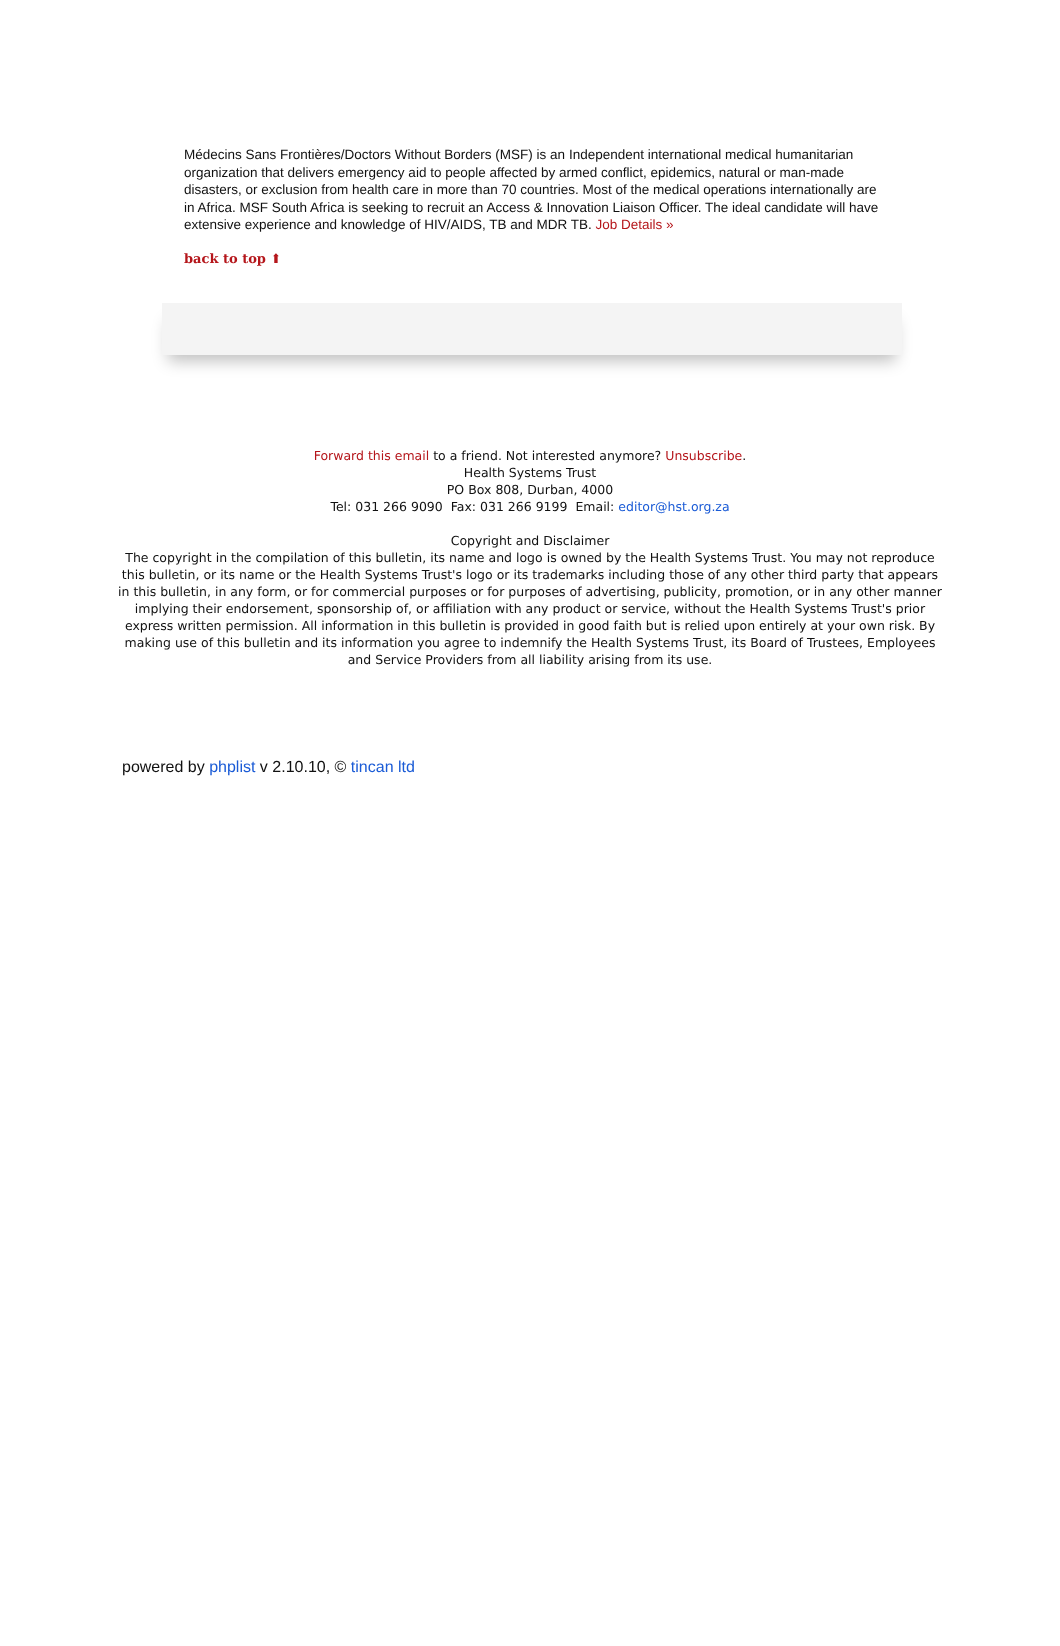Médecins Sans Frontières/Doctors Without Borders (MSF) is an Independent international medical humanitarian organization that delivers emergency aid to people affected by armed conflict, epidemics, natural or man-made disasters, or exclusion from health care in more than 70 countries. Most of the medical operations internationally are in Africa. MSF South Africa is seeking to recruit an Access & Innovation Liaison Officer. The ideal candidate will have extensive experience and knowledge of HIV/AIDS, TB and MDR TB. Job Details »
back to top ⬆
Forward this email to a friend. Not interested anymore? Unsubscribe.
Health Systems Trust
PO Box 808, Durban, 4000
Tel: 031 266 9090 Fax: 031 266 9199 Email: editor@hst.org.za
Copyright and Disclaimer
The copyright in the compilation of this bulletin, its name and logo is owned by the Health Systems Trust. You may not reproduce this bulletin, or its name or the Health Systems Trust's logo or its trademarks including those of any other third party that appears in this bulletin, in any form, or for commercial purposes or for purposes of advertising, publicity, promotion, or in any other manner implying their endorsement, sponsorship of, or affiliation with any product or service, without the Health Systems Trust's prior express written permission. All information in this bulletin is provided in good faith but is relied upon entirely at your own risk. By making use of this bulletin and its information you agree to indemnify the Health Systems Trust, its Board of Trustees, Employees and Service Providers from all liability arising from its use.
powered by phplist v 2.10.10, © tincan ltd